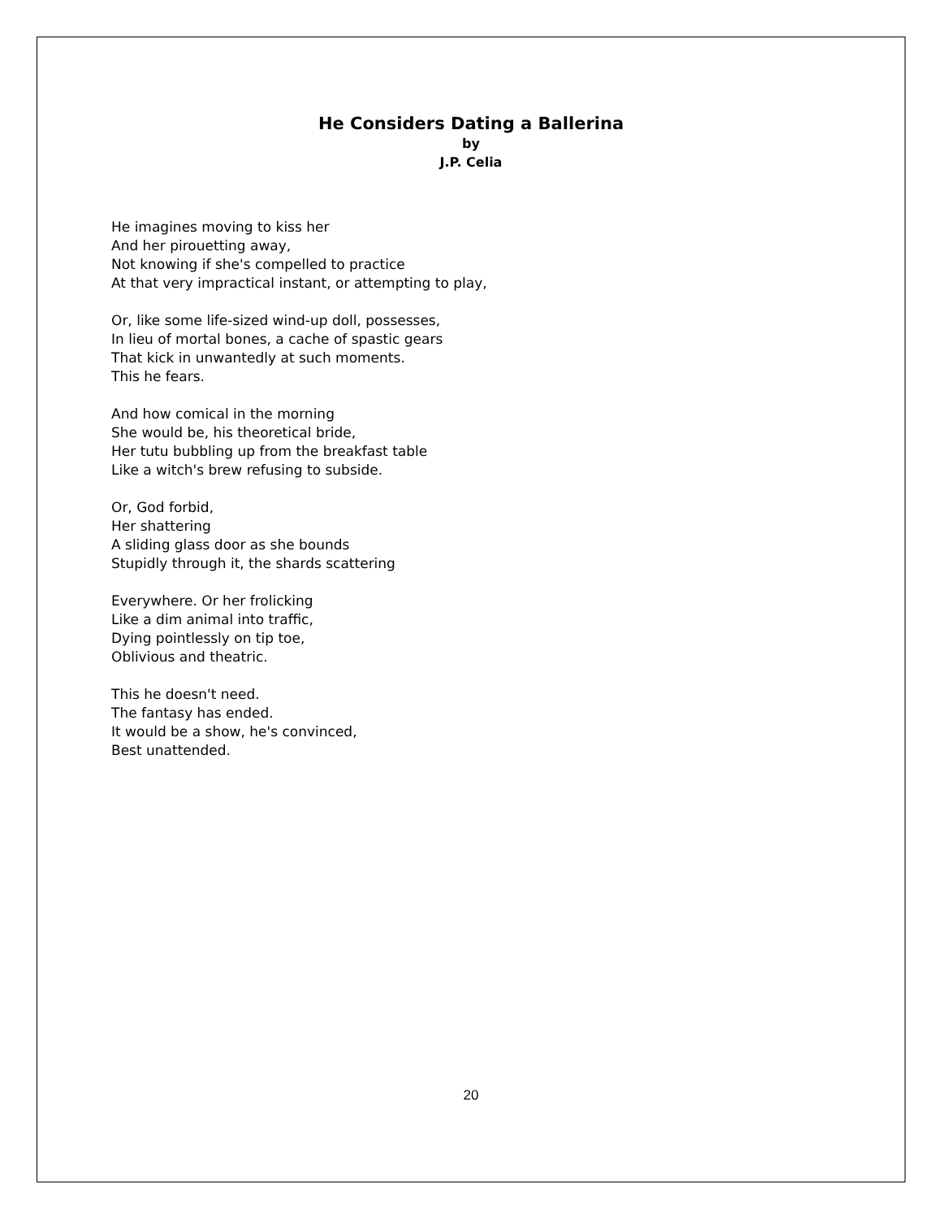He Considers Dating a Ballerina
by
J.P. Celia
He imagines moving to kiss her
And her pirouetting away,
Not knowing if she's compelled to practice
At that very impractical instant, or attempting to play,
Or, like some life-sized wind-up doll, possesses,
In lieu of mortal bones, a cache of spastic gears
That kick in unwantedly at such moments.
This he fears.
And how comical in the morning
She would be, his theoretical bride,
Her tutu bubbling up from the breakfast table
Like a witch's brew refusing to subside.
Or, God forbid,
Her shattering
A sliding glass door as she bounds
Stupidly through it, the shards scattering
Everywhere. Or her frolicking
Like a dim animal into traffic,
Dying pointlessly on tip toe,
Oblivious and theatric.
This he doesn't need.
The fantasy has ended.
It would be a show, he's convinced,
Best unattended.
20